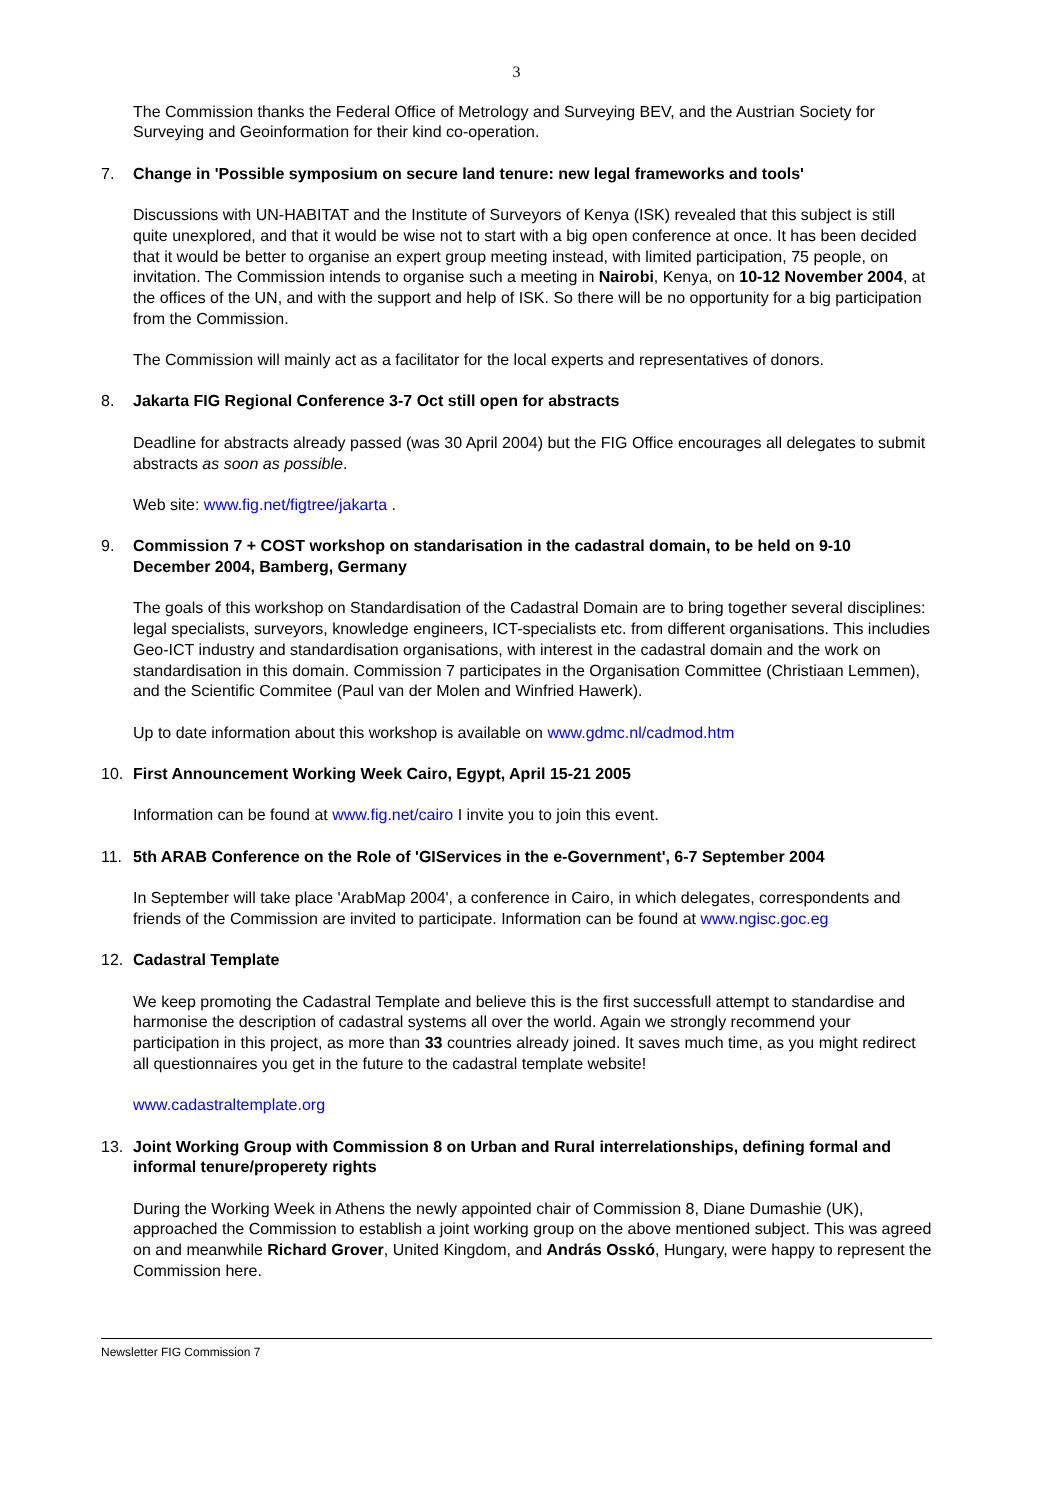3
The Commission thanks the Federal Office of Metrology and Surveying BEV, and the Austrian Society for Surveying and Geoinformation for their kind co-operation.
7. Change in 'Possible symposium on secure land tenure: new legal frameworks and tools'
Discussions with UN-HABITAT and the Institute of Surveyors of Kenya (ISK) revealed that this subject is still quite unexplored, and that it would be wise not to start with a big open conference at once. It has been decided that it would be better to organise an expert group meeting instead, with limited participation, 75 people, on invitation. The Commission intends to organise such a meeting in Nairobi, Kenya, on 10-12 November 2004, at the offices of the UN, and with the support and help of ISK. So there will be no opportunity for a big participation from the Commission.
The Commission will mainly act as a facilitator for the local experts and representatives of donors.
8. Jakarta FIG Regional Conference 3-7 Oct still open for abstracts
Deadline for abstracts already passed (was 30 April 2004) but the FIG Office encourages all delegates to submit abstracts as soon as possible.
Web site: www.fig.net/figtree/jakarta .
9. Commission 7 + COST workshop on standarisation in the cadastral domain, to be held on 9-10 December 2004, Bamberg, Germany
The goals of this workshop on Standardisation of the Cadastral Domain are to bring together several disciplines: legal specialists, surveyors, knowledge engineers, ICT-specialists etc. from different organisations. This includies Geo-ICT industry and standardisation organisations, with interest in the cadastral domain and the work on standardisation in this domain. Commission 7 participates in the Organisation Committee (Christiaan Lemmen), and the Scientific Commitee (Paul van der Molen and Winfried Hawerk).
Up to date information about this workshop is available on www.gdmc.nl/cadmod.htm
10. First Announcement Working Week Cairo, Egypt, April 15-21 2005
Information can be found at www.fig.net/cairo I invite you to join this event.
11. 5th ARAB Conference on the Role of 'GIServices in the e-Government', 6-7 September 2004
In September will take place 'ArabMap 2004', a conference in Cairo, in which delegates, correspondents and friends of the Commission are invited to participate. Information can be found at www.ngisc.goc.eg
12. Cadastral Template
We keep promoting the Cadastral Template and believe this is the first successfull attempt to standardise and harmonise the description of cadastral systems all over the world. Again we strongly recommend your participation in this project, as more than 33 countries already joined. It saves much time, as you might redirect all questionnaires you get in the future to the cadastral template website!
www.cadastraltemplate.org
13. Joint Working Group with Commission 8 on Urban and Rural interrelationships, defining formal and informal tenure/properety rights
During the Working Week in Athens the newly appointed chair of Commission 8, Diane Dumashie (UK), approached the Commission to establish a joint working group on the above mentioned subject. This was agreed on and meanwhile Richard Grover, United Kingdom, and András Osskó, Hungary, were happy to represent the Commission here.
Newsletter FIG Commission 7